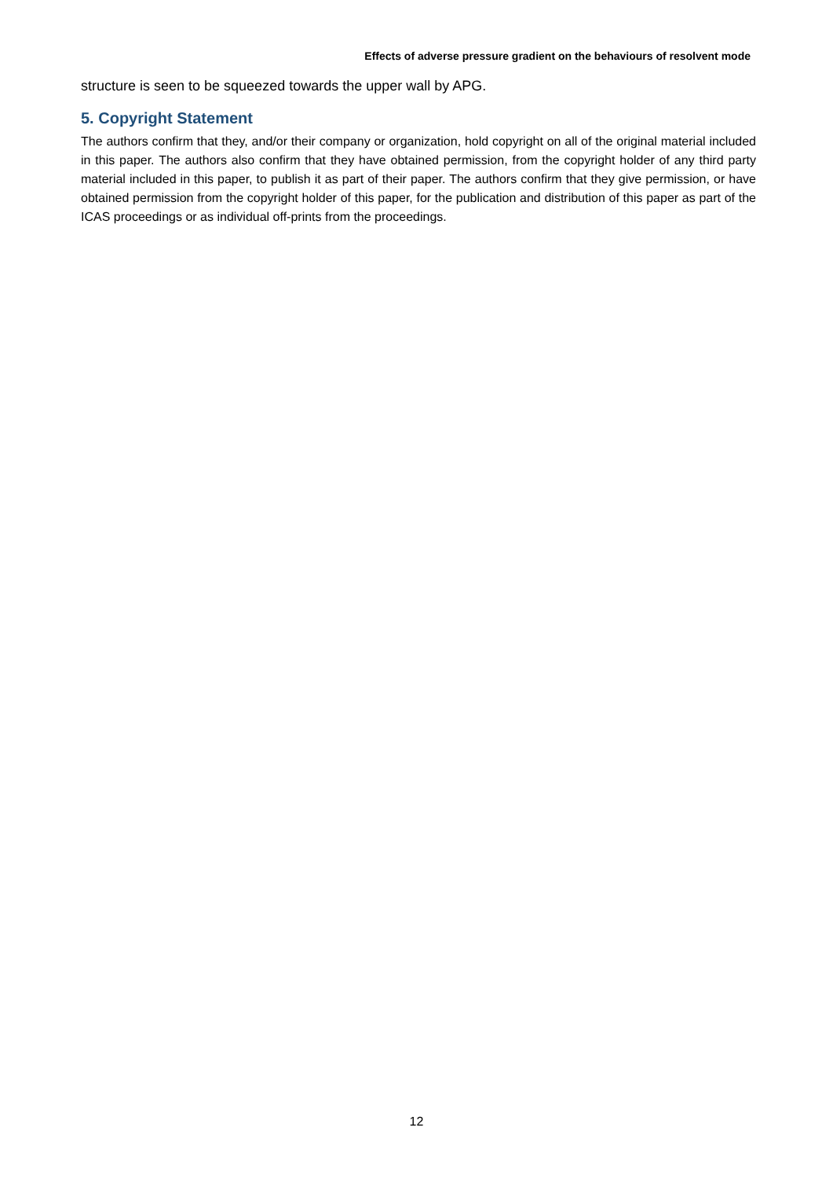Effects of adverse pressure gradient on the behaviours of resolvent mode
structure is seen to be squeezed towards the upper wall by APG.
5. Copyright Statement
The authors confirm that they, and/or their company or organization, hold copyright on all of the original material included in this paper. The authors also confirm that they have obtained permission, from the copyright holder of any third party material included in this paper, to publish it as part of their paper. The authors confirm that they give permission, or have obtained permission from the copyright holder of this paper, for the publication and distribution of this paper as part of the ICAS proceedings or as individual off-prints from the proceedings.
12